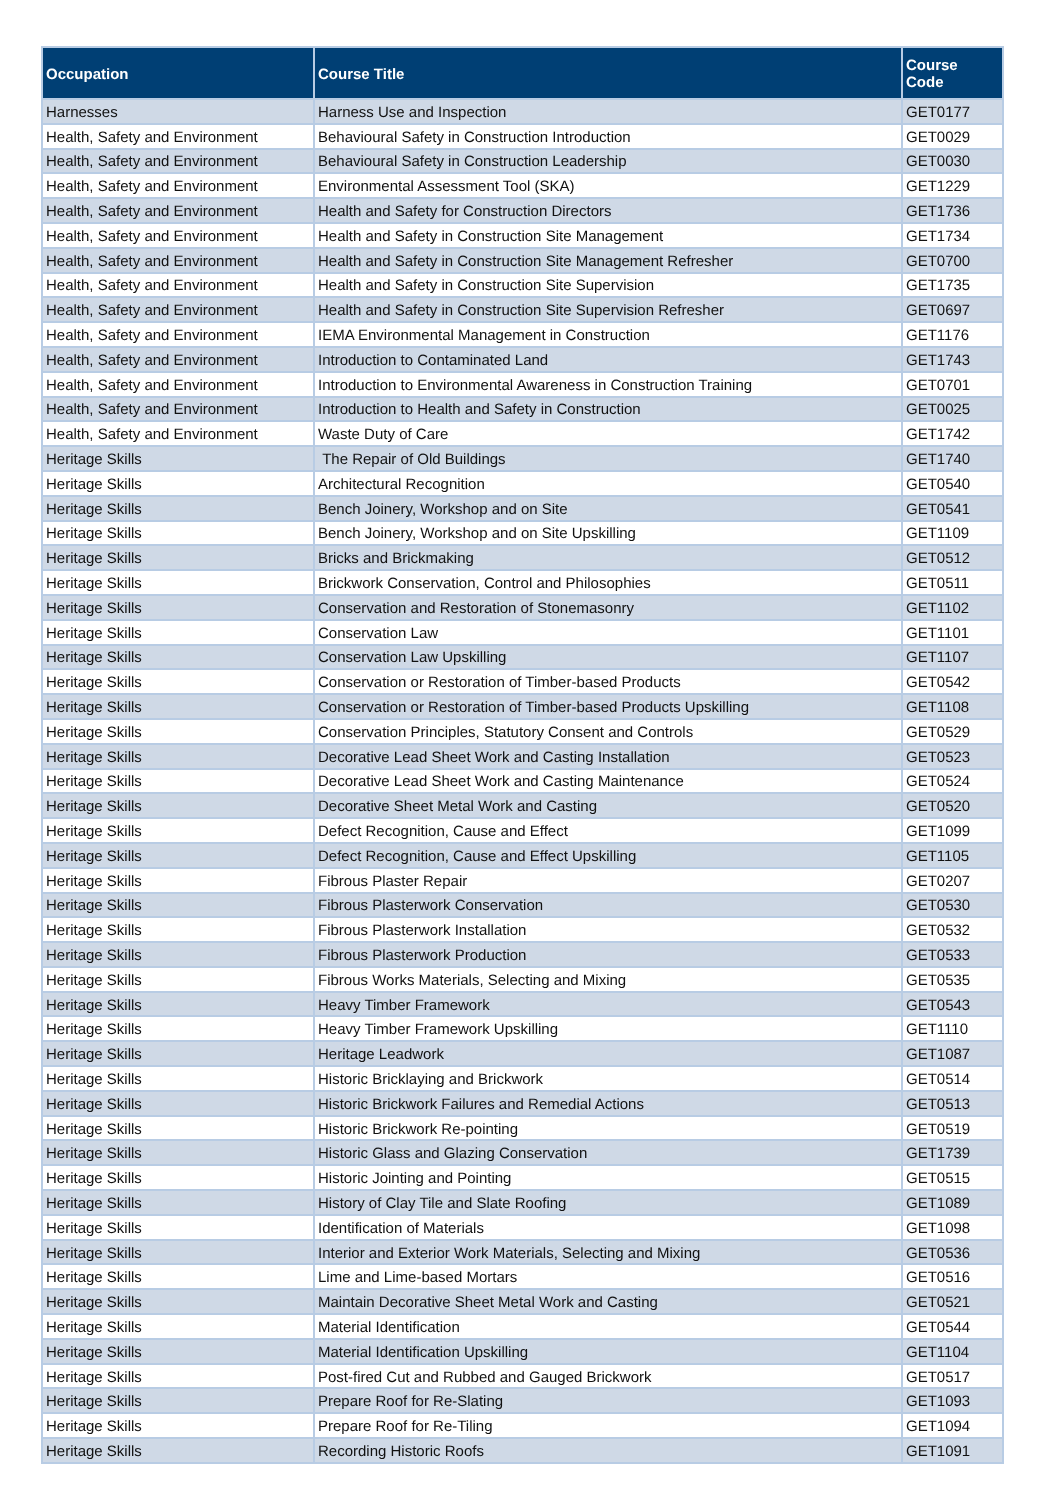| Occupation | Course Title | Course Code |
| --- | --- | --- |
| Harnesses | Harness Use and Inspection | GET0177 |
| Health, Safety and Environment | Behavioural Safety in Construction Introduction | GET0029 |
| Health, Safety and Environment | Behavioural Safety in Construction Leadership | GET0030 |
| Health, Safety and Environment | Environmental Assessment Tool (SKA) | GET1229 |
| Health, Safety and Environment | Health and Safety for Construction Directors | GET1736 |
| Health, Safety and Environment | Health and Safety in Construction Site Management | GET1734 |
| Health, Safety and Environment | Health and Safety in Construction Site Management Refresher | GET0700 |
| Health, Safety and Environment | Health and Safety in Construction Site Supervision | GET1735 |
| Health, Safety and Environment | Health and Safety in Construction Site Supervision Refresher | GET0697 |
| Health, Safety and Environment | IEMA Environmental Management in Construction | GET1176 |
| Health, Safety and Environment | Introduction to Contaminated Land | GET1743 |
| Health, Safety and Environment | Introduction to Environmental Awareness in Construction Training | GET0701 |
| Health, Safety and Environment | Introduction to Health and Safety in Construction | GET0025 |
| Health, Safety and Environment | Waste Duty of Care | GET1742 |
| Heritage Skills | The Repair of Old Buildings | GET1740 |
| Heritage Skills | Architectural Recognition | GET0540 |
| Heritage Skills | Bench Joinery, Workshop and on Site | GET0541 |
| Heritage Skills | Bench Joinery, Workshop and on Site Upskilling | GET1109 |
| Heritage Skills | Bricks and Brickmaking | GET0512 |
| Heritage Skills | Brickwork Conservation, Control and Philosophies | GET0511 |
| Heritage Skills | Conservation and Restoration of Stonemasonry | GET1102 |
| Heritage Skills | Conservation Law | GET1101 |
| Heritage Skills | Conservation Law Upskilling | GET1107 |
| Heritage Skills | Conservation or Restoration of Timber-based Products | GET0542 |
| Heritage Skills | Conservation or Restoration of Timber-based Products Upskilling | GET1108 |
| Heritage Skills | Conservation Principles, Statutory Consent and Controls | GET0529 |
| Heritage Skills | Decorative Lead Sheet Work and Casting Installation | GET0523 |
| Heritage Skills | Decorative Lead Sheet Work and Casting Maintenance | GET0524 |
| Heritage Skills | Decorative Sheet Metal Work and Casting | GET0520 |
| Heritage Skills | Defect Recognition, Cause and Effect | GET1099 |
| Heritage Skills | Defect Recognition, Cause and Effect Upskilling | GET1105 |
| Heritage Skills | Fibrous Plaster Repair | GET0207 |
| Heritage Skills | Fibrous Plasterwork Conservation | GET0530 |
| Heritage Skills | Fibrous Plasterwork Installation | GET0532 |
| Heritage Skills | Fibrous Plasterwork Production | GET0533 |
| Heritage Skills | Fibrous Works Materials, Selecting and Mixing | GET0535 |
| Heritage Skills | Heavy Timber Framework | GET0543 |
| Heritage Skills | Heavy Timber Framework Upskilling | GET1110 |
| Heritage Skills | Heritage Leadwork | GET1087 |
| Heritage Skills | Historic Bricklaying and Brickwork | GET0514 |
| Heritage Skills | Historic Brickwork Failures and Remedial Actions | GET0513 |
| Heritage Skills | Historic Brickwork Re-pointing | GET0519 |
| Heritage Skills | Historic Glass and Glazing Conservation | GET1739 |
| Heritage Skills | Historic Jointing and Pointing | GET0515 |
| Heritage Skills | History of Clay Tile and Slate Roofing | GET1089 |
| Heritage Skills | Identification of Materials | GET1098 |
| Heritage Skills | Interior and Exterior Work Materials, Selecting and Mixing | GET0536 |
| Heritage Skills | Lime and Lime-based Mortars | GET0516 |
| Heritage Skills | Maintain Decorative Sheet Metal Work and Casting | GET0521 |
| Heritage Skills | Material Identification | GET0544 |
| Heritage Skills | Material Identification Upskilling | GET1104 |
| Heritage Skills | Post-fired Cut and Rubbed and Gauged Brickwork | GET0517 |
| Heritage Skills | Prepare Roof for Re-Slating | GET1093 |
| Heritage Skills | Prepare Roof for Re-Tiling | GET1094 |
| Heritage Skills | Recording Historic Roofs | GET1091 |